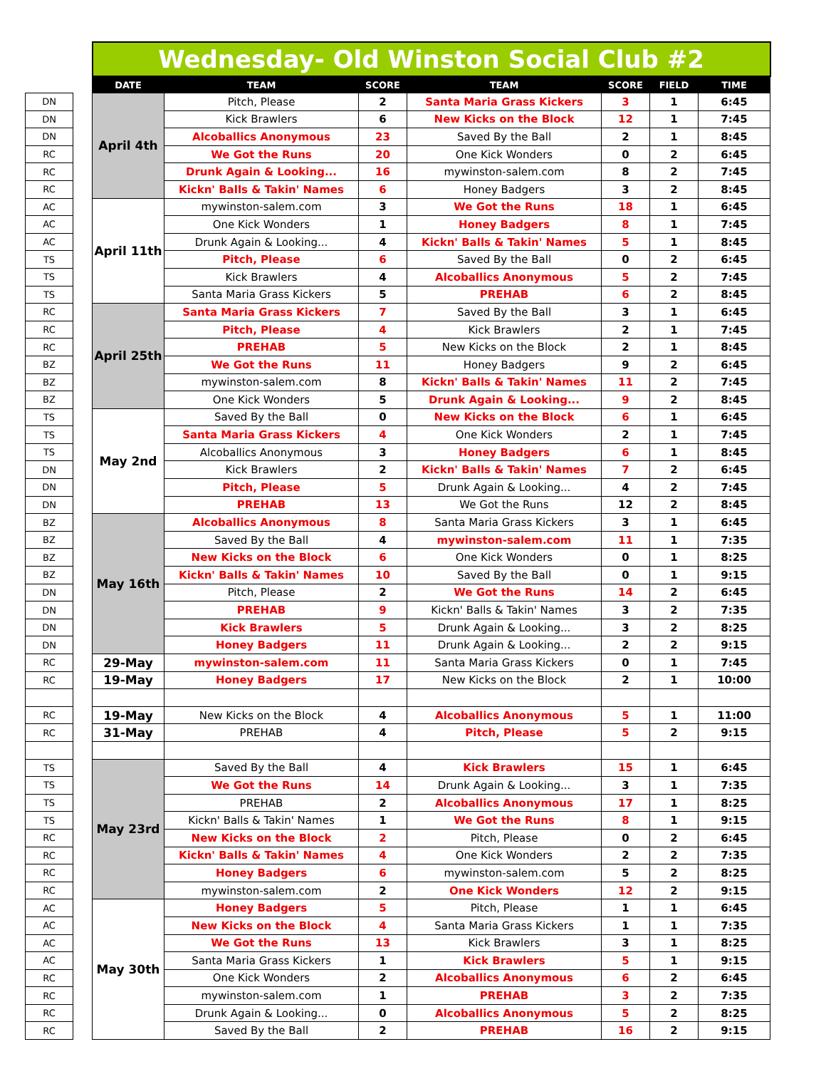| | | Wednesday- Old Winston Social Club #2 | | | | | | |
| --- | --- | --- | --- | --- | --- | --- | --- | --- |
| | | DATE | TEAM | SCORE | TEAM | SCORE | FIELD | TIME |
| DN | | April 4th | Pitch, Please | 2 | Santa Maria Grass Kickers | 3 | 1 | 6:45 |
| DN | | | Kick Brawlers | 6 | New Kicks on the Block | 12 | 1 | 7:45 |
| DN | | | Alcoballics Anonymous | 23 | Saved By the Ball | 2 | 1 | 8:45 |
| RC | | | We Got the Runs | 20 | One Kick Wonders | 0 | 2 | 6:45 |
| RC | | | Drunk Again & Looking... | 16 | mywinston-salem.com | 8 | 2 | 7:45 |
| RC | | | Kickn' Balls & Takin' Names | 6 | Honey Badgers | 3 | 2 | 8:45 |
| AC | | April 11th | mywinston-salem.com | 3 | We Got the Runs | 18 | 1 | 6:45 |
| AC | | | One Kick Wonders | 1 | Honey Badgers | 8 | 1 | 7:45 |
| AC | | | Drunk Again & Looking... | 4 | Kickn' Balls & Takin' Names | 5 | 1 | 8:45 |
| TS | | | Pitch, Please | 6 | Saved By the Ball | 0 | 2 | 6:45 |
| TS | | | Kick Brawlers | 4 | Alcoballics Anonymous | 5 | 2 | 7:45 |
| TS | | | Santa Maria Grass Kickers | 5 | PREHAB | 6 | 2 | 8:45 |
| RC | | April 25th | Santa Maria Grass Kickers | 7 | Saved By the Ball | 3 | 1 | 6:45 |
| RC | | | Pitch, Please | 4 | Kick Brawlers | 2 | 1 | 7:45 |
| RC | | | PREHAB | 5 | New Kicks on the Block | 2 | 1 | 8:45 |
| BZ | | | We Got the Runs | 11 | Honey Badgers | 9 | 2 | 6:45 |
| BZ | | | mywinston-salem.com | 8 | Kickn' Balls & Takin' Names | 11 | 2 | 7:45 |
| BZ | | | One Kick Wonders | 5 | Drunk Again & Looking... | 9 | 2 | 8:45 |
| TS | | May 2nd | Saved By the Ball | 0 | New Kicks on the Block | 6 | 1 | 6:45 |
| TS | | | Santa Maria Grass Kickers | 4 | One Kick Wonders | 2 | 1 | 7:45 |
| TS | | | Alcoballics Anonymous | 3 | Honey Badgers | 6 | 1 | 8:45 |
| DN | | | Kick Brawlers | 2 | Kickn' Balls & Takin' Names | 7 | 2 | 6:45 |
| DN | | | Pitch, Please | 5 | Drunk Again & Looking... | 4 | 2 | 7:45 |
| DN | | | PREHAB | 13 | We Got the Runs | 12 | 2 | 8:45 |
| BZ | | May 16th | Alcoballics Anonymous | 8 | Santa Maria Grass Kickers | 3 | 1 | 6:45 |
| BZ | | | Saved By the Ball | 4 | mywinston-salem.com | 11 | 1 | 7:35 |
| BZ | | | New Kicks on the Block | 6 | One Kick Wonders | 0 | 1 | 8:25 |
| BZ | | | Kickn' Balls & Takin' Names | 10 | Saved By the Ball | 0 | 1 | 9:15 |
| DN | | | Pitch, Please | 2 | We Got the Runs | 14 | 2 | 6:45 |
| DN | | | PREHAB | 9 | Kickn' Balls & Takin' Names | 3 | 2 | 7:35 |
| DN | | | Kick Brawlers | 5 | Drunk Again & Looking... | 3 | 2 | 8:25 |
| DN | | | Honey Badgers | 11 | Drunk Again & Looking... | 2 | 2 | 9:15 |
| RC | | 29-May | mywinston-salem.com | 11 | Santa Maria Grass Kickers | 0 | 1 | 7:45 |
| RC | | 19-May | Honey Badgers | 17 | New Kicks on the Block | 2 | 1 | 10:00 |
| RC | | 19-May | New Kicks on the Block | 4 | Alcoballics Anonymous | 5 | 1 | 11:00 |
| RC | | 31-May | PREHAB | 4 | Pitch, Please | 5 | 2 | 9:15 |
| TS | | May 23rd | Saved By the Ball | 4 | Kick Brawlers | 15 | 1 | 6:45 |
| TS | | | We Got the Runs | 14 | Drunk Again & Looking... | 3 | 1 | 7:35 |
| TS | | | PREHAB | 2 | Alcoballics Anonymous | 17 | 1 | 8:25 |
| TS | | | Kickn' Balls & Takin' Names | 1 | We Got the Runs | 8 | 1 | 9:15 |
| RC | | | New Kicks on the Block | 2 | Pitch, Please | 0 | 2 | 6:45 |
| RC | | | Kickn' Balls & Takin' Names | 4 | One Kick Wonders | 2 | 2 | 7:35 |
| RC | | | Honey Badgers | 6 | mywinston-salem.com | 5 | 2 | 8:25 |
| RC | | | mywinston-salem.com | 2 | One Kick Wonders | 12 | 2 | 9:15 |
| AC | | May 30th | Honey Badgers | 5 | Pitch, Please | 1 | 1 | 6:45 |
| AC | | | New Kicks on the Block | 4 | Santa Maria Grass Kickers | 1 | 1 | 7:35 |
| AC | | | We Got the Runs | 13 | Kick Brawlers | 3 | 1 | 8:25 |
| AC | | | Santa Maria Grass Kickers | 1 | Kick Brawlers | 5 | 1 | 9:15 |
| RC | | | One Kick Wonders | 2 | Alcoballics Anonymous | 6 | 2 | 6:45 |
| RC | | | mywinston-salem.com | 1 | PREHAB | 3 | 2 | 7:35 |
| RC | | | Drunk Again & Looking... | 0 | Alcoballics Anonymous | 5 | 2 | 8:25 |
| RC | | | Saved By the Ball | 2 | PREHAB | 16 | 2 | 9:15 |